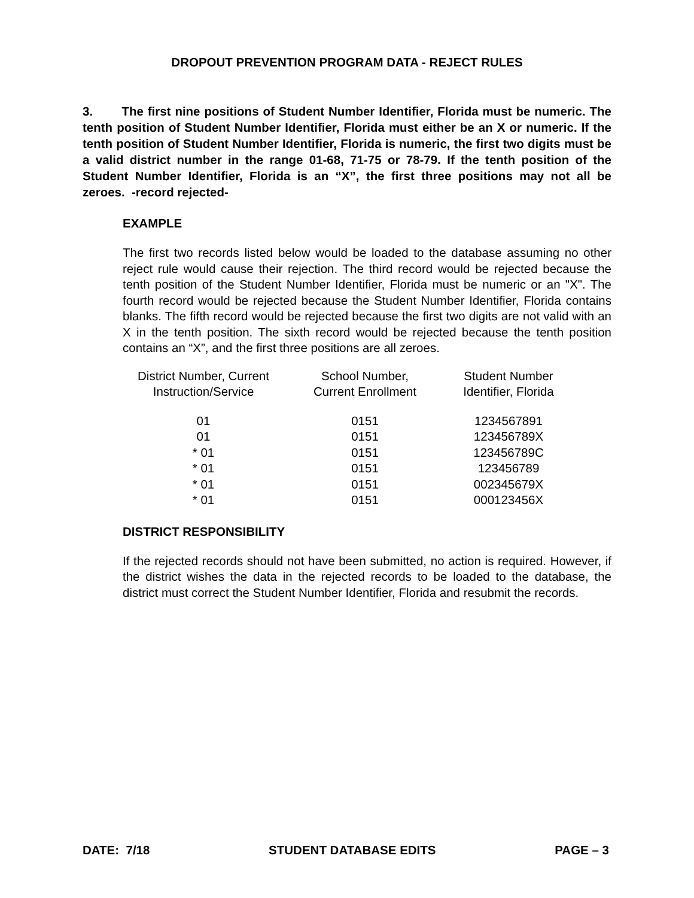DROPOUT PREVENTION PROGRAM DATA - REJECT RULES
3. The first nine positions of Student Number Identifier, Florida must be numeric. The tenth position of Student Number Identifier, Florida must either be an X or numeric. If the tenth position of Student Number Identifier, Florida is numeric, the first two digits must be a valid district number in the range 01-68, 71-75 or 78-79. If the tenth position of the Student Number Identifier, Florida is an “X”, the first three positions may not all be zeroes. -record rejected-
EXAMPLE
The first two records listed below would be loaded to the database assuming no other reject rule would cause their rejection. The third record would be rejected because the tenth position of the Student Number Identifier, Florida must be numeric or an "X". The fourth record would be rejected because the Student Number Identifier, Florida contains blanks. The fifth record would be rejected because the first two digits are not valid with an X in the tenth position. The sixth record would be rejected because the tenth position contains an “X”, and the first three positions are all zeroes.
| District Number, Current Instruction/Service | School Number, Current Enrollment | Student Number Identifier, Florida |
| --- | --- | --- |
| 01 | 0151 | 1234567891 |
| 01 | 0151 | 123456789X |
| * 01 | 0151 | 123456789C |
| * 01 | 0151 | 123456789 |
| * 01 | 0151 | 002345679X |
| * 01 | 0151 | 000123456X |
DISTRICT RESPONSIBILITY
If the rejected records should not have been submitted, no action is required. However, if the district wishes the data in the rejected records to be loaded to the database, the district must correct the Student Number Identifier, Florida and resubmit the records.
DATE: 7/18 STUDENT DATABASE EDITS PAGE – 3